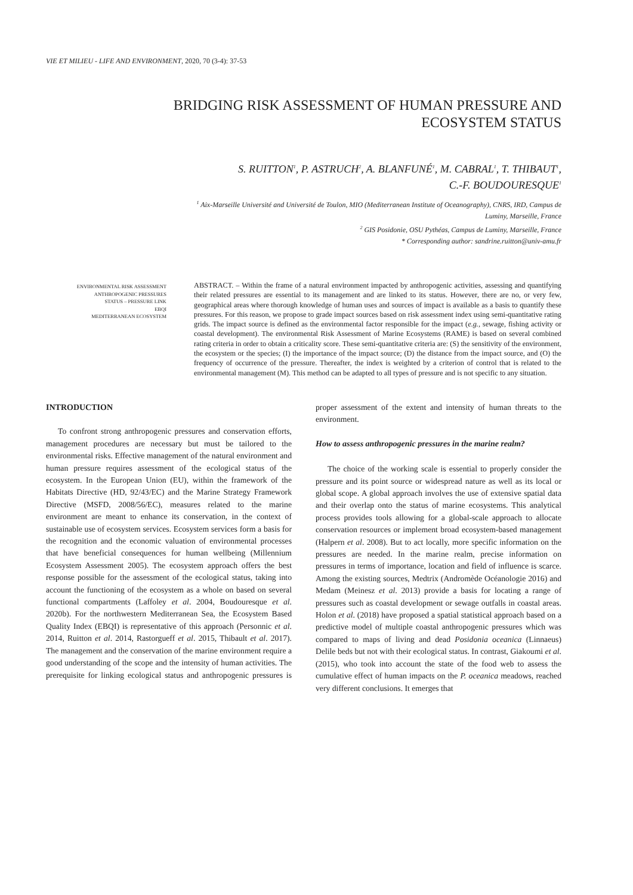VIE ET MILIEU - LIFE AND ENVIRONMENT, 2020, 70 (3-4): 37-53
BRIDGING RISK ASSESSMENT OF HUMAN PRESSURE AND
ECOSYSTEM STATUS
S. RUITTON<sup>1</sup>, P. ASTRUCH<sup>2</sup>, A. BLANFUNÉ<sup>1</sup>, M. CABRAL<sup>1</sup>, T. THIBAUT<sup>1</sup>,
C.-F. BOUDOURESQUE<sup>1</sup>
<sup>1</sup> Aix-Marseille Université and Université de Toulon, MIO (Mediterranean Institute of Oceanography), CNRS, IRD, Campus de
Luminy, Marseille, France
<sup>2</sup> GIS Posidonie, OSU Pythéas, Campus de Luminy, Marseille, France
* Corresponding author: sandrine.ruitton@univ-amu.fr
ENVIRONMENTAL RISK ASSESSMENT
ANTHROPOGENIC PRESSURES
STATUS – PRESSURE LINK
EBQI
MEDITERRANEAN ECOSYSTEM
ABSTRACT. – Within the frame of a natural environment impacted by anthropogenic activities, assessing and quantifying their related pressures are essential to its management and are linked to its status. However, there are no, or very few, geographical areas where thorough knowledge of human uses and sources of impact is available as a basis to quantify these pressures. For this reason, we propose to grade impact sources based on risk assessment index using semi-quantitative rating grids. The impact source is defined as the environmental factor responsible for the impact (e.g., sewage, fishing activity or coastal development). The environmental Risk Assessment of Marine Ecosystems (RAME) is based on several combined rating criteria in order to obtain a criticality score. These semi-quantitative criteria are: (S) the sensitivity of the environment, the ecosystem or the species; (I) the importance of the impact source; (D) the distance from the impact source, and (O) the frequency of occurrence of the pressure. Thereafter, the index is weighted by a criterion of control that is related to the environmental management (M). This method can be adapted to all types of pressure and is not specific to any situation.
INTRODUCTION
To confront strong anthropogenic pressures and conservation efforts, management procedures are necessary but must be tailored to the environmental risks. Effective management of the natural environment and human pressure requires assessment of the ecological status of the ecosystem. In the European Union (EU), within the framework of the Habitats Directive (HD, 92/43/EC) and the Marine Strategy Framework Directive (MSFD, 2008/56/EC), measures related to the marine environment are meant to enhance its conservation, in the context of sustainable use of ecosystem services. Ecosystem services form a basis for the recognition and the economic valuation of environmental processes that have beneficial consequences for human wellbeing (Millennium Ecosystem Assessment 2005). The ecosystem approach offers the best response possible for the assessment of the ecological status, taking into account the functioning of the ecosystem as a whole on based on several functional compartments (Laffoley et al. 2004, Boudouresque et al. 2020b). For the northwestern Mediterranean Sea, the Ecosystem Based Quality Index (EBQI) is representative of this approach (Personnic et al. 2014, Ruitton et al. 2014, Rastorgueff et al. 2015, Thibault et al. 2017). The management and the conservation of the marine environment require a good understanding of the scope and the intensity of human activities. The prerequisite for linking ecological status and anthropogenic pressures is proper assessment of the extent and intensity of human threats to the environment.
How to assess anthropogenic pressures in the marine realm?
The choice of the working scale is essential to properly consider the pressure and its point source or widespread nature as well as its local or global scope. A global approach involves the use of extensive spatial data and their overlap onto the status of marine ecosystems. This analytical process provides tools allowing for a global-scale approach to allocate conservation resources or implement broad ecosystem-based management (Halpern et al. 2008). But to act locally, more specific information on the pressures are needed. In the marine realm, precise information on pressures in terms of importance, location and field of influence is scarce. Among the existing sources, Medtrix (Andromède Océanologie 2016) and Medam (Meinesz et al. 2013) provide a basis for locating a range of pressures such as coastal development or sewage outfalls in coastal areas. Holon et al. (2018) have proposed a spatial statistical approach based on a predictive model of multiple coastal anthropogenic pressures which was compared to maps of living and dead Posidonia oceanica (Linnaeus) Delile beds but not with their ecological status. In contrast, Giakoumi et al. (2015), who took into account the state of the food web to assess the cumulative effect of human impacts on the P. oceanica meadows, reached very different conclusions. It emerges that